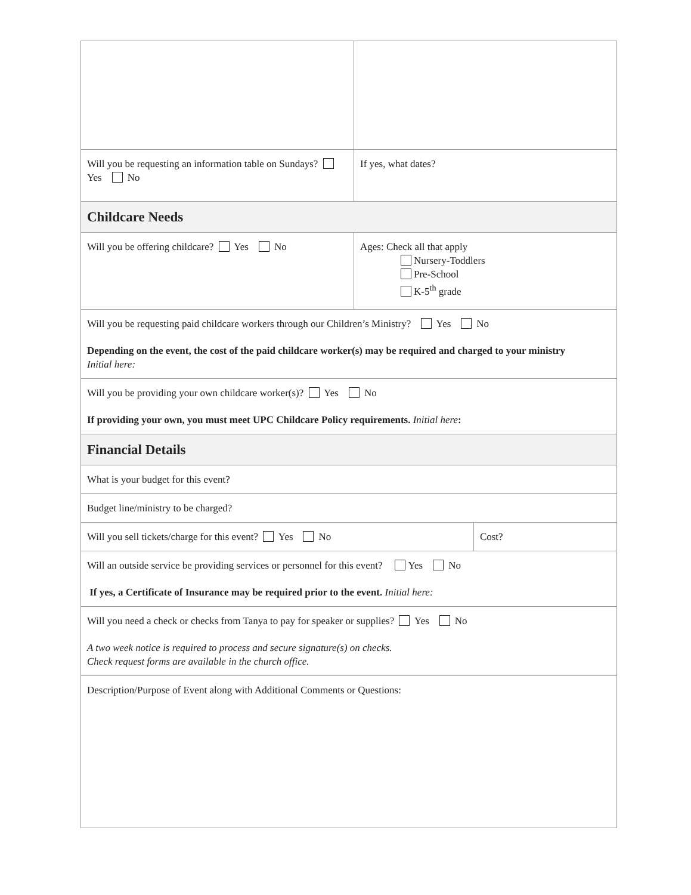| Will you be requesting an information table on Sundays? Yes No | If yes, what dates? | |
| Childcare Needs | | |
| Will you be offering childcare? Yes No | Ages: Check all that apply Nursery-Toddlers Pre-School K-5<sup>th</sup> grade | |
| Will you be requesting paid childcare workers through our Children’s Ministry? Yes No Depending on the event, the cost of the paid childcare worker(s) may be required and charged to your ministry Initial here: | | |
| Will you be providing your own childcare worker(s)? Yes No If providing your own, you must meet UPC Childcare Policy requirements. Initial here : | | |
| Financial Details | | |
| What is your budget for this event? | | |
| Budget line/ministry to be charged? | | |
| Will you sell tickets/charge for this event? Yes No | | Cost? |
| Will an outside service be providing services or personnel for this event? Yes No If yes, a Certificate of Insurance may be required prior to the event. Initial here: | | |
| Will you need a check or checks from Tanya to pay for speaker or supplies? Yes No A two week notice is required to process and secure signature(s) on checks. Check request forms are available in the church office. | | |
| Description/Purpose of Event along with Additional Comments or Questions: | | |